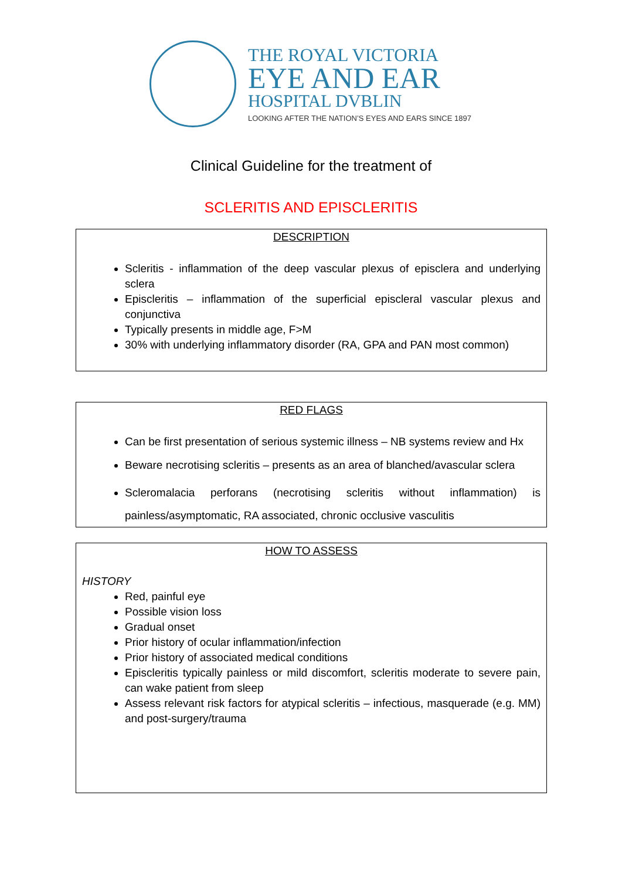THE ROYAL VICTORIA
EYE AND EAR
HOSPITAL DVBLIN
LOOKING AFTER THE NATION’S EYES AND EARS SINCE 1897
Clinical Guideline for the treatment of
SCLERITIS AND EPISCLERITIS
DESCRIPTION
Scleritis - inflammation of the deep vascular plexus of episclera and underlying sclera
Episcleritis – inflammation of the superficial episcleral vascular plexus and conjunctiva
Typically presents in middle age, F>M
30% with underlying inflammatory disorder (RA, GPA and PAN most common)
RED FLAGS
Can be first presentation of serious systemic illness – NB systems review and Hx
Beware necrotising scleritis – presents as an area of blanched/avascular sclera
Scleromalacia perforans (necrotising scleritis without inflammation) is painless/asymptomatic, RA associated, chronic occlusive vasculitis
HOW TO ASSESS
HISTORY
Red, painful eye
Possible vision loss
Gradual onset
Prior history of ocular inflammation/infection
Prior history of associated medical conditions
Episcleritis typically painless or mild discomfort, scleritis moderate to severe pain, can wake patient from sleep
Assess relevant risk factors for atypical scleritis – infectious, masquerade (e.g. MM) and post-surgery/trauma